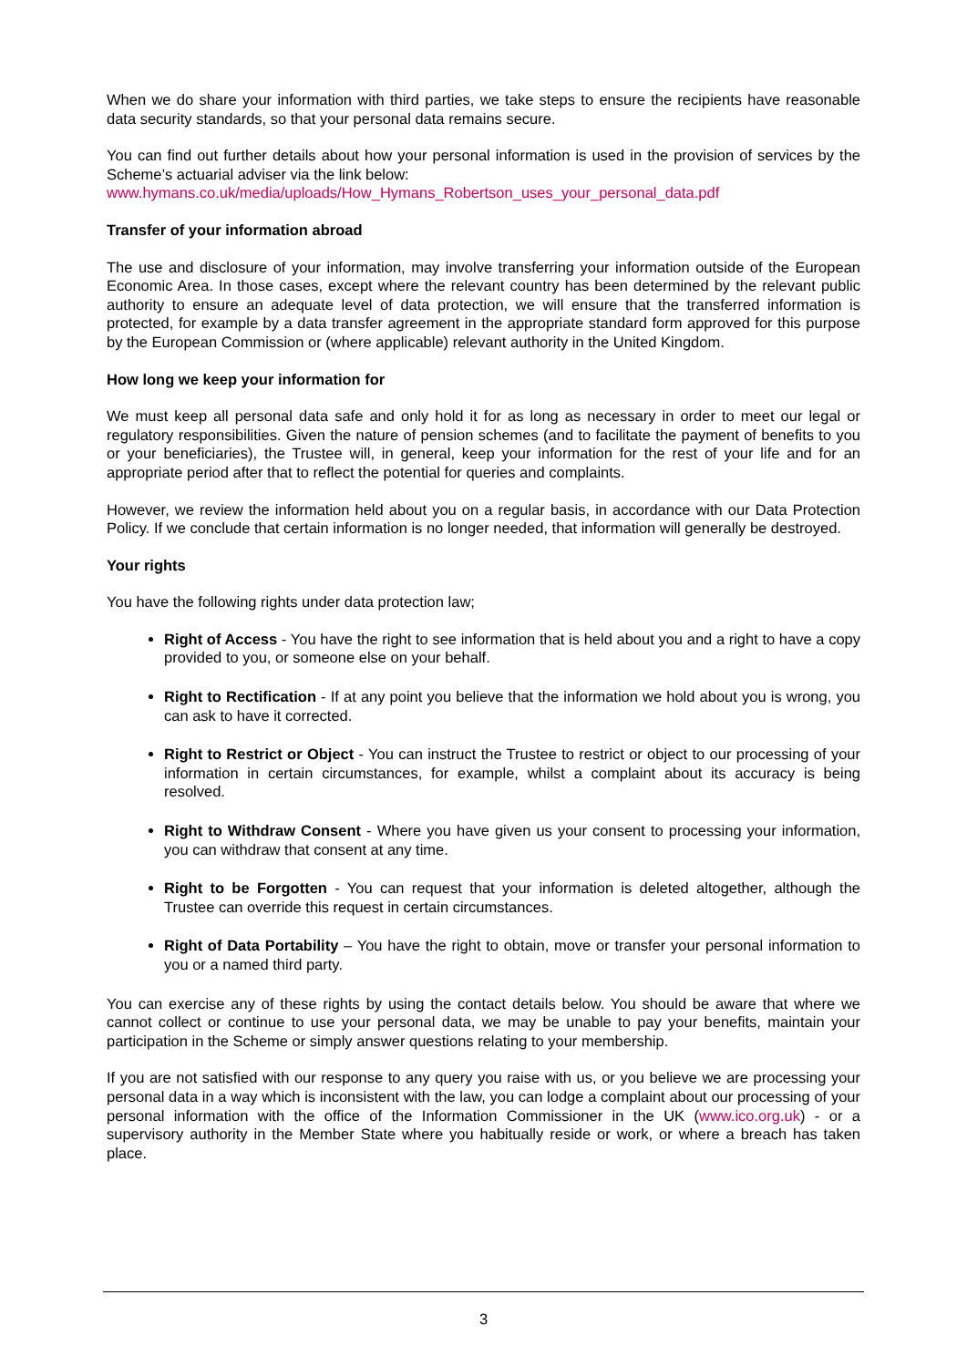When we do share your information with third parties, we take steps to ensure the recipients have reasonable data security standards, so that your personal data remains secure.
You can find out further details about how your personal information is used in the provision of services by the Scheme’s actuarial adviser via the link below:
www.hymans.co.uk/media/uploads/How_Hymans_Robertson_uses_your_personal_data.pdf
Transfer of your information abroad
The use and disclosure of your information, may involve transferring your information outside of the European Economic Area. In those cases, except where the relevant country has been determined by the relevant public authority to ensure an adequate level of data protection, we will ensure that the transferred information is protected, for example by a data transfer agreement in the appropriate standard form approved for this purpose by the European Commission or (where applicable) relevant authority in the United Kingdom.
How long we keep your information for
We must keep all personal data safe and only hold it for as long as necessary in order to meet our legal or regulatory responsibilities. Given the nature of pension schemes (and to facilitate the payment of benefits to you or your beneficiaries), the Trustee will, in general, keep your information for the rest of your life and for an appropriate period after that to reflect the potential for queries and complaints.
However, we review the information held about you on a regular basis, in accordance with our Data Protection Policy. If we conclude that certain information is no longer needed, that information will generally be destroyed.
Your rights
You have the following rights under data protection law;
Right of Access - You have the right to see information that is held about you and a right to have a copy provided to you, or someone else on your behalf.
Right to Rectification - If at any point you believe that the information we hold about you is wrong, you can ask to have it corrected.
Right to Restrict or Object - You can instruct the Trustee to restrict or object to our processing of your information in certain circumstances, for example, whilst a complaint about its accuracy is being resolved.
Right to Withdraw Consent - Where you have given us your consent to processing your information, you can withdraw that consent at any time.
Right to be Forgotten - You can request that your information is deleted altogether, although the Trustee can override this request in certain circumstances.
Right of Data Portability – You have the right to obtain, move or transfer your personal information to you or a named third party.
You can exercise any of these rights by using the contact details below. You should be aware that where we cannot collect or continue to use your personal data, we may be unable to pay your benefits, maintain your participation in the Scheme or simply answer questions relating to your membership.
If you are not satisfied with our response to any query you raise with us, or you believe we are processing your personal data in a way which is inconsistent with the law, you can lodge a complaint about our processing of your personal information with the office of the Information Commissioner in the UK (www.ico.org.uk) - or a supervisory authority in the Member State where you habitually reside or work, or where a breach has taken place.
3